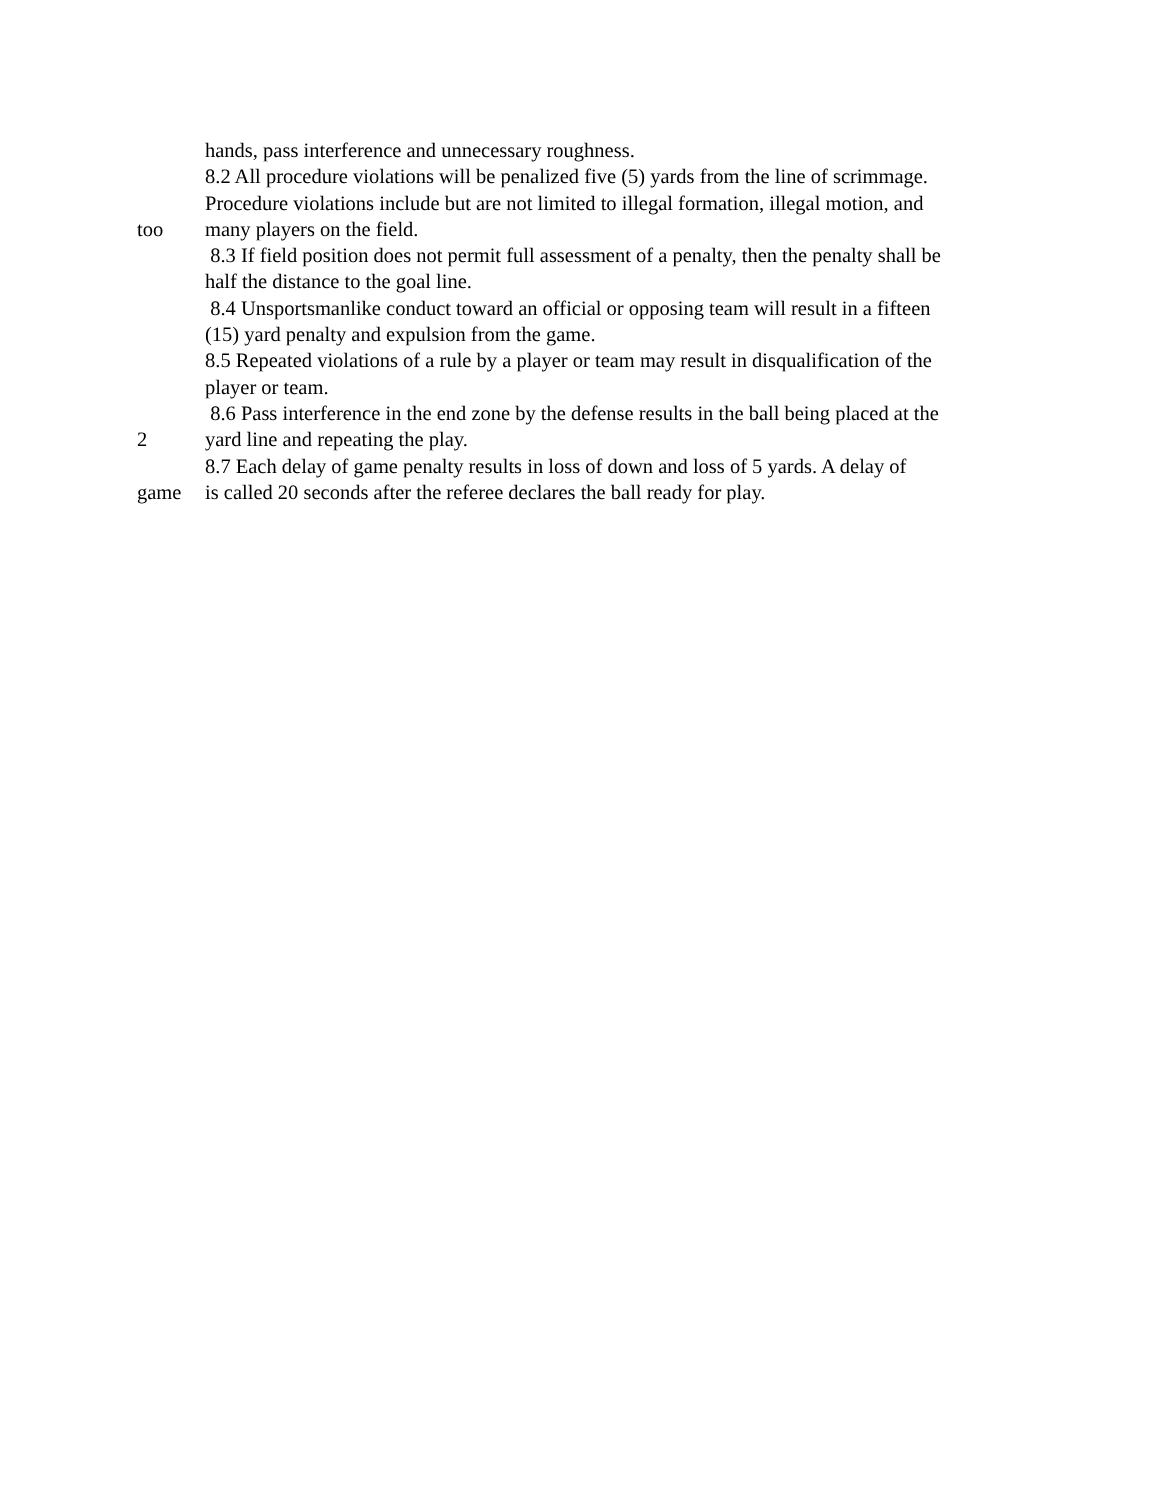hands, pass interference and unnecessary roughness.
8.2 All procedure violations will be penalized five (5) yards from the line of scrimmage.
Procedure violations include but are not limited to illegal formation, illegal motion, and
too many players on the field.
8.3 If field position does not permit full assessment of a penalty, then the penalty shall be
half the distance to the goal line.
8.4 Unsportsmanlike conduct toward an official or opposing team will result in a fifteen
(15) yard penalty and expulsion from the game.
8.5 Repeated violations of a rule by a player or team may result in disqualification of the
player or team.
8.6 Pass interference in the end zone by the defense results in the ball being placed at the
2 yard line and repeating the play.
8.7 Each delay of game penalty results in loss of down and loss of 5 yards. A delay of
game is called 20 seconds after the referee declares the ball ready for play.